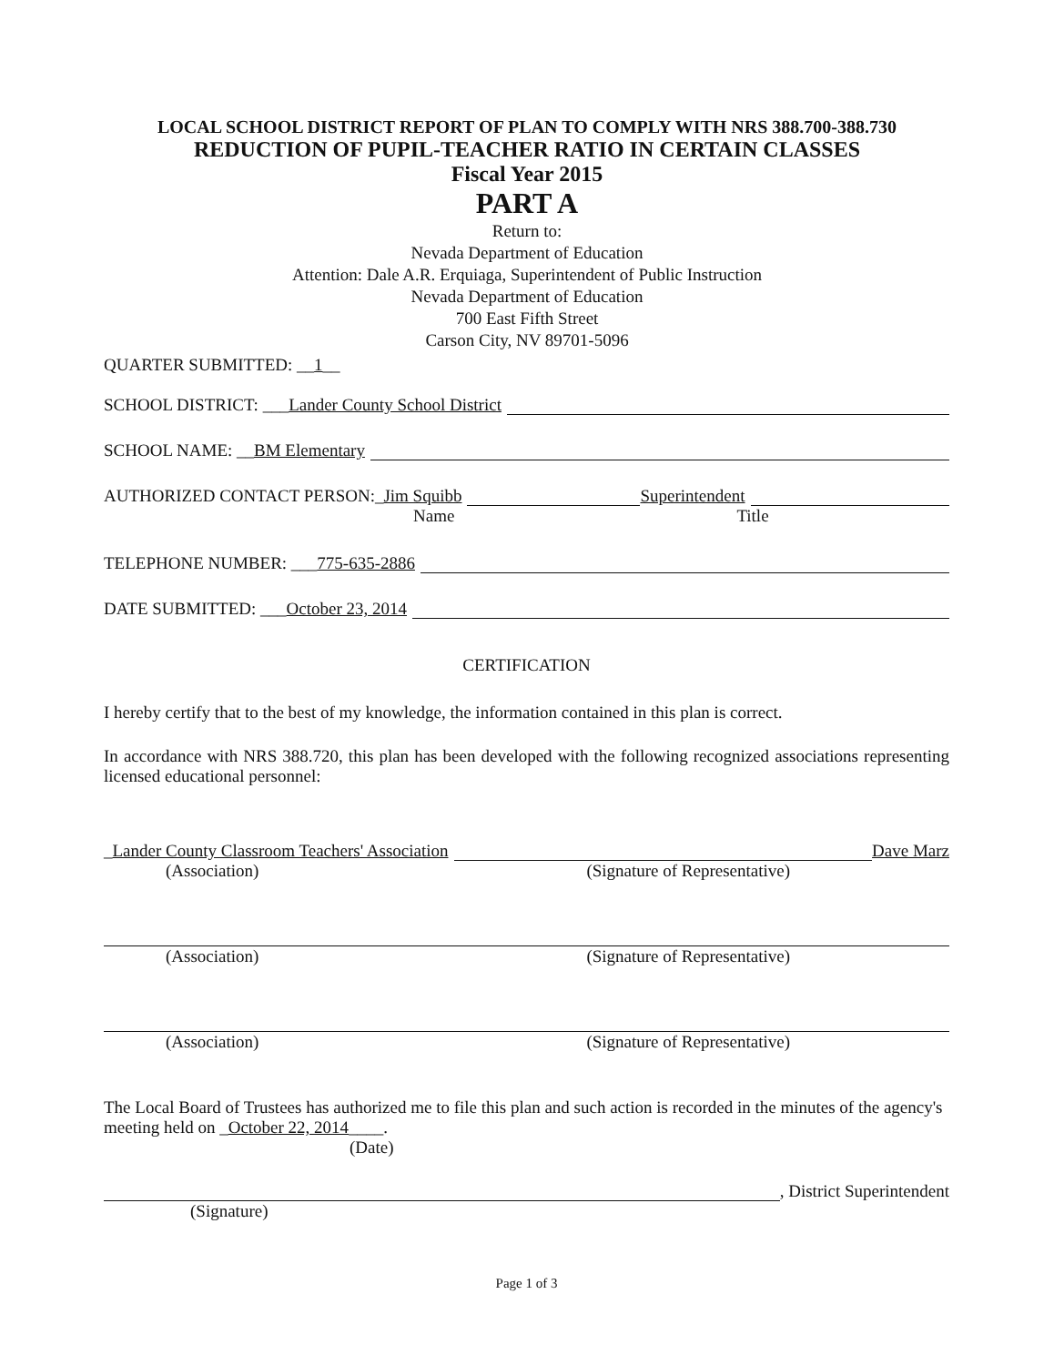LOCAL SCHOOL DISTRICT REPORT OF PLAN TO COMPLY WITH NRS 388.700-388.730
REDUCTION OF PUPIL-TEACHER RATIO IN CERTAIN CLASSES
Fiscal Year 2015
PART A
Return to:
Nevada Department of Education
Attention: Dale A.R. Erquiaga, Superintendent of Public Instruction
Nevada Department of Education
700 East Fifth Street
Carson City, NV 89701-5096
QUARTER SUBMITTED: __1__
SCHOOL DISTRICT: ___ Lander County School District
SCHOOL NAME: __ BM Elementary
AUTHORIZED CONTACT PERSON:_ Jim Squibb Superintendent
Name Title
TELEPHONE NUMBER: ___ 775-635-2886
DATE SUBMITTED: ___ October 23, 2014
CERTIFICATION
I hereby certify that to the best of my knowledge, the information contained in this plan is correct.
In accordance with NRS 388.720, this plan has been developed with the following recognized associations representing licensed educational personnel:
_ Lander County Classroom Teachers' Association Dave Marz
(Association) (Signature of Representative)
(Association) (Signature of Representative)
(Association) (Signature of Representative)
The Local Board of Trustees has authorized me to file this plan and such action is recorded in the minutes of the agency's meeting held on _October 22, 2014____.
(Date)
, District Superintendent
(Signature)
Page 1 of 3